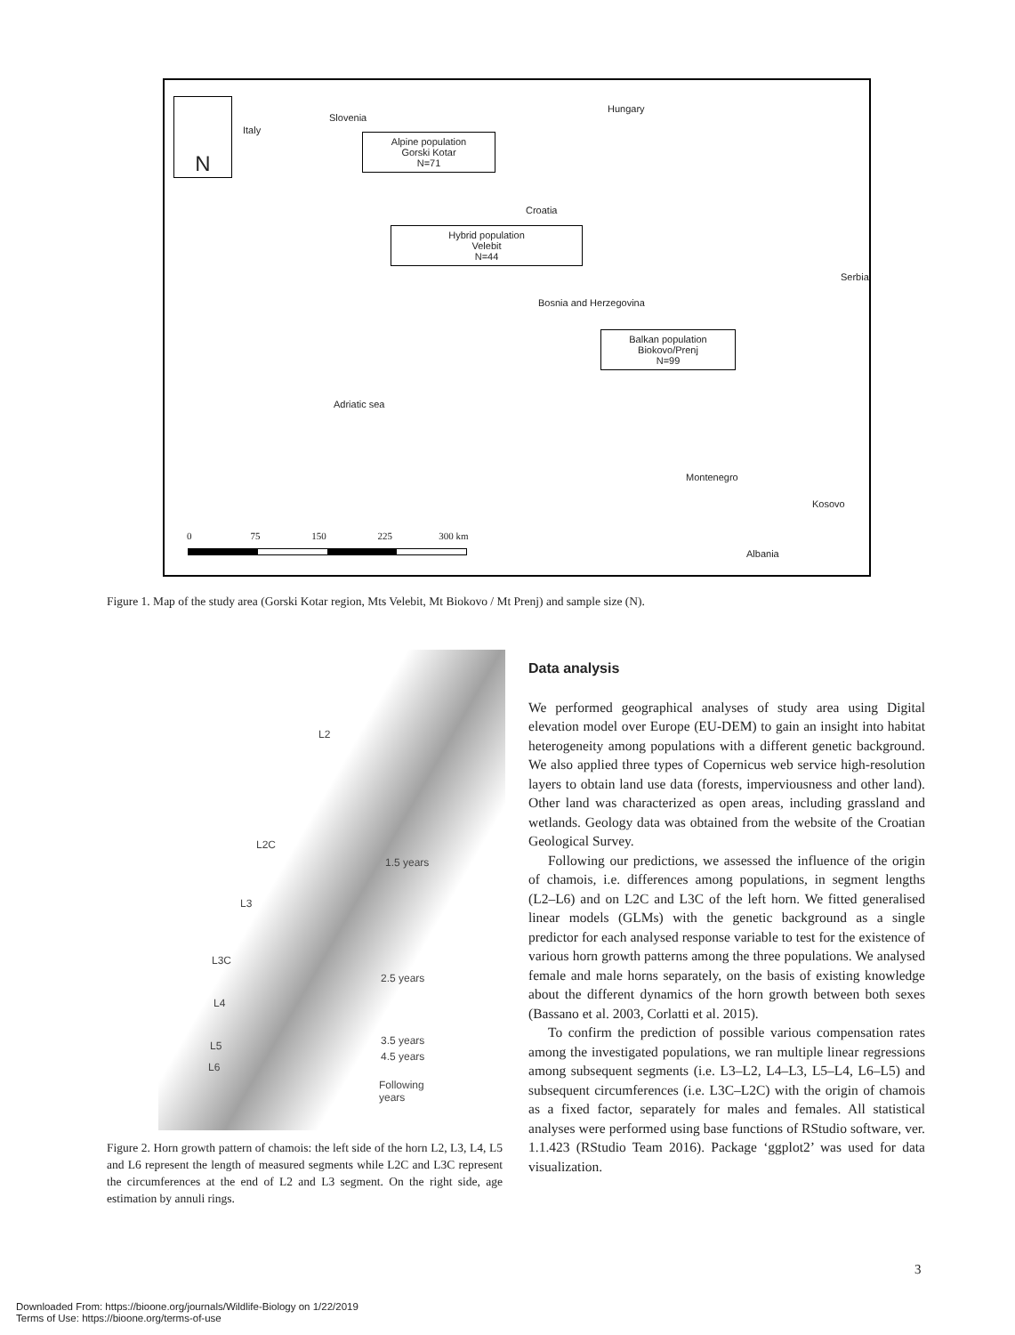N
Italy
Slovenia
Hungary
Alpine population
Gorski Kotar
N=71
Croatia
Hybrid population
Velebit
N=44
Serbia
Bosnia and Herzegovina
Balkan population
Biokovo/Prenj
N=99
Adriatic sea
Montenegro
Kosovo
Albania
0 75 150 225 300 km
Figure 1. Map of the study area (Gorski Kotar region, Mts Velebit, Mt Biokovo / Mt Prenj) and sample size (N).
L2
L2C
1.5 years
L3
L3C
2.5 years
L4
L5 3.5 years
4.5 years
L6
Following
years
Figure 2. Horn growth pattern of chamois: the left side of the horn L2, L3, L4, L5 and L6 represent the length of measured segments while L2C and L3C represent the circumferences at the end of L2 and L3 segment. On the right side, age estimation by annuli rings.
Data analysis
We performed geographical analyses of study area using Digital elevation model over Europe (EU-DEM) to gain an insight into habitat heterogeneity among populations with a different genetic background. We also applied three types of Copernicus web service high-resolution layers to obtain land use data (forests, imperviousness and other land). Other land was characterized as open areas, including grassland and wetlands. Geology data was obtained from the website of the Croatian Geological Survey.
Following our predictions, we assessed the influence of the origin of chamois, i.e. differences among populations, in segment lengths (L2–L6) and on L2C and L3C of the left horn. We fitted generalised linear models (GLMs) with the genetic background as a single predictor for each analysed response variable to test for the existence of various horn growth patterns among the three populations. We analysed female and male horns separately, on the basis of existing knowledge about the different dynamics of the horn growth between both sexes (Bassano et al. 2003, Corlatti et al. 2015).
To confirm the prediction of possible various compensation rates among the investigated populations, we ran multiple linear regressions among subsequent segments (i.e. L3–L2, L4–L3, L5–L4, L6–L5) and subsequent circumferences (i.e. L3C–L2C) with the origin of chamois as a fixed factor, separately for males and females. All statistical analyses were performed using base functions of RStudio software, ver. 1.1.423 (RStudio Team 2016). Package ‘ggplot2’ was used for data visualization.
3
Downloaded From: https://bioone.org/journals/Wildlife-Biology on 1/22/2019
Terms of Use: https://bioone.org/terms-of-use